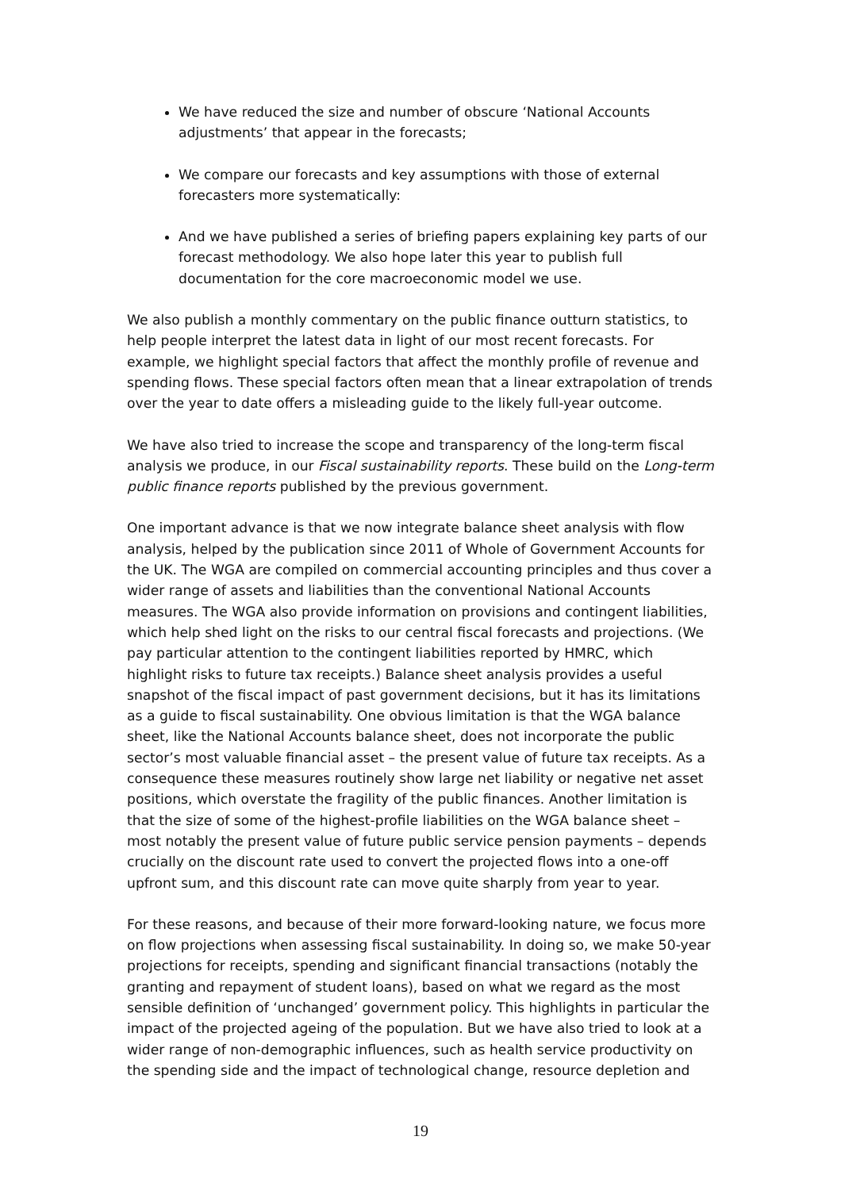We have reduced the size and number of obscure ‘National Accounts adjustments’ that appear in the forecasts;
We compare our forecasts and key assumptions with those of external forecasters more systematically:
And we have published a series of briefing papers explaining key parts of our forecast methodology. We also hope later this year to publish full documentation for the core macroeconomic model we use.
We also publish a monthly commentary on the public finance outturn statistics, to help people interpret the latest data in light of our most recent forecasts. For example, we highlight special factors that affect the monthly profile of revenue and spending flows. These special factors often mean that a linear extrapolation of trends over the year to date offers a misleading guide to the likely full-year outcome.
We have also tried to increase the scope and transparency of the long-term fiscal analysis we produce, in our Fiscal sustainability reports. These build on the Long-term public finance reports published by the previous government.
One important advance is that we now integrate balance sheet analysis with flow analysis, helped by the publication since 2011 of Whole of Government Accounts for the UK. The WGA are compiled on commercial accounting principles and thus cover a wider range of assets and liabilities than the conventional National Accounts measures. The WGA also provide information on provisions and contingent liabilities, which help shed light on the risks to our central fiscal forecasts and projections. (We pay particular attention to the contingent liabilities reported by HMRC, which highlight risks to future tax receipts.) Balance sheet analysis provides a useful snapshot of the fiscal impact of past government decisions, but it has its limitations as a guide to fiscal sustainability. One obvious limitation is that the WGA balance sheet, like the National Accounts balance sheet, does not incorporate the public sector’s most valuable financial asset – the present value of future tax receipts. As a consequence these measures routinely show large net liability or negative net asset positions, which overstate the fragility of the public finances. Another limitation is that the size of some of the highest-profile liabilities on the WGA balance sheet – most notably the present value of future public service pension payments – depends crucially on the discount rate used to convert the projected flows into a one-off upfront sum, and this discount rate can move quite sharply from year to year.
For these reasons, and because of their more forward-looking nature, we focus more on flow projections when assessing fiscal sustainability. In doing so, we make 50-year projections for receipts, spending and significant financial transactions (notably the granting and repayment of student loans), based on what we regard as the most sensible definition of ‘unchanged’ government policy. This highlights in particular the impact of the projected ageing of the population. But we have also tried to look at a wider range of non-demographic influences, such as health service productivity on the spending side and the impact of technological change, resource depletion and
19